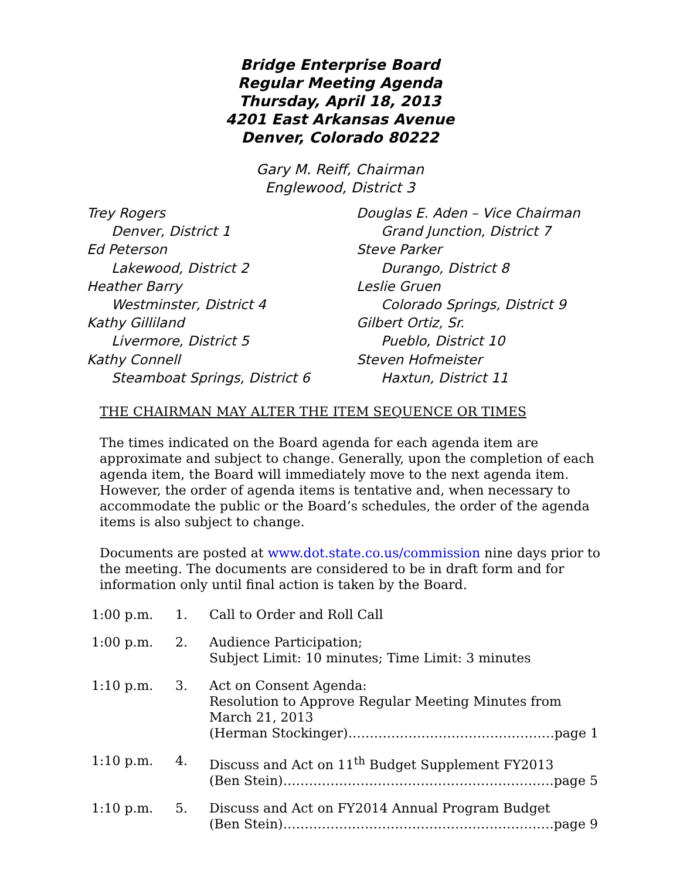Bridge Enterprise Board
Regular Meeting Agenda
Thursday, April 18, 2013
4201 East Arkansas Avenue
Denver, Colorado 80222
Gary M. Reiff, Chairman
Englewood, District 3
Trey Rogers
Denver, District 1
Ed Peterson
Lakewood, District 2
Heather Barry
Westminster, District 4
Kathy Gilliland
Livermore, District 5
Kathy Connell
Steamboat Springs, District 6
Douglas E. Aden – Vice Chairman
Grand Junction, District 7
Steve Parker
Durango, District 8
Leslie Gruen
Colorado Springs, District 9
Gilbert Ortiz, Sr.
Pueblo, District 10
Steven Hofmeister
Haxtun, District 11
THE CHAIRMAN MAY ALTER THE ITEM SEQUENCE OR TIMES
The times indicated on the Board agenda for each agenda item are approximate and subject to change. Generally, upon the completion of each agenda item, the Board will immediately move to the next agenda item. However, the order of agenda items is tentative and, when necessary to accommodate the public or the Board’s schedules, the order of the agenda items is also subject to change.
Documents are posted at www.dot.state.co.us/commission nine days prior to the meeting. The documents are considered to be in draft form and for information only until final action is taken by the Board.
| 1:00 p.m. | 1. | Call to Order and Roll Call |
| 1:00 p.m. | 2. | Audience Participation; Subject Limit: 10 minutes; Time Limit: 3 minutes |
| 1:10 p.m. | 3. | Act on Consent Agenda: Resolution to Approve Regular Meeting Minutes from March 21, 2013 (Herman Stockinger)…………………………………………page 1 |
| 1:10 p.m. | 4. | Discuss and Act on 11<sup>th</sup> Budget Supplement FY2013 (Ben Stein)………………………………………………………page 5 |
| 1:10 p.m. | 5. | Discuss and Act on FY2014 Annual Program Budget (Ben Stein)………………………………………………………page 9 |